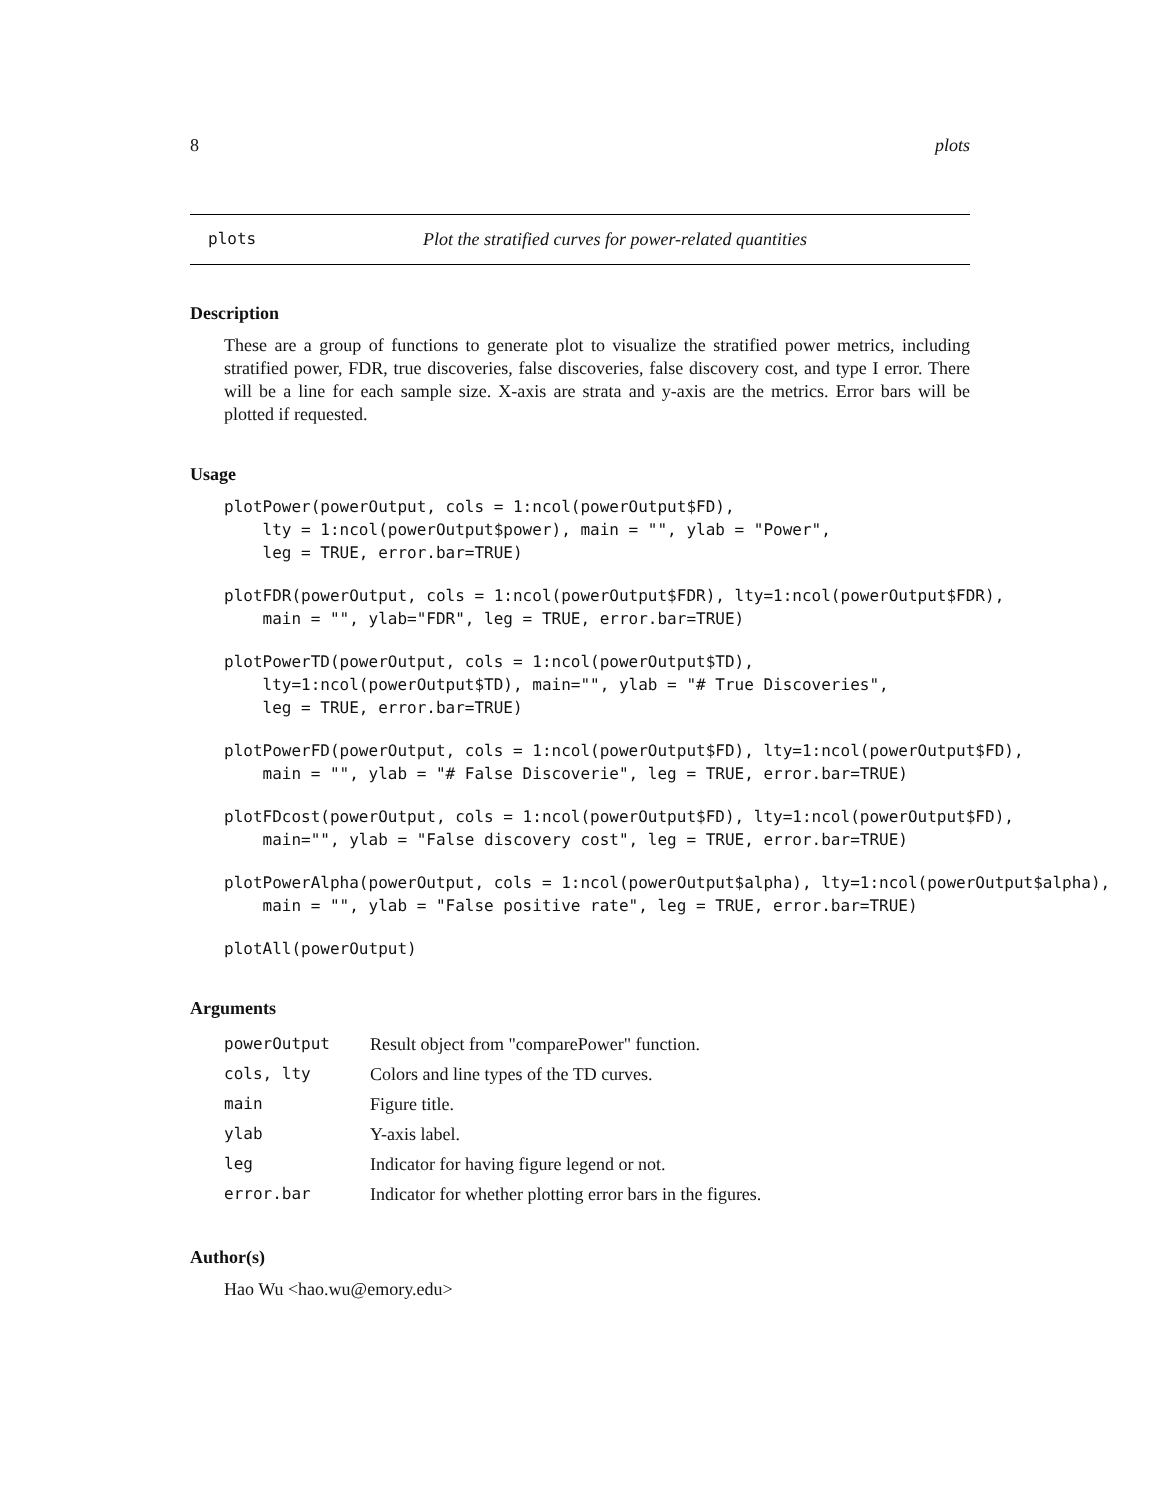8 plots
plots Plot the stratified curves for power-related quantities
Description
These are a group of functions to generate plot to visualize the stratified power metrics, including stratified power, FDR, true discoveries, false discoveries, false discovery cost, and type I error. There will be a line for each sample size. X-axis are strata and y-axis are the metrics. Error bars will be plotted if requested.
Usage
plotPower(powerOutput, cols = 1:ncol(powerOutput$FD),
    lty = 1:ncol(powerOutput$power), main = "", ylab = "Power",
    leg = TRUE, error.bar=TRUE)
plotFDR(powerOutput, cols = 1:ncol(powerOutput$FDR), lty=1:ncol(powerOutput$FDR),
    main = "", ylab="FDR", leg = TRUE, error.bar=TRUE)
plotPowerTD(powerOutput, cols = 1:ncol(powerOutput$TD),
    lty=1:ncol(powerOutput$TD), main="", ylab = "# True Discoveries",
    leg = TRUE, error.bar=TRUE)
plotPowerFD(powerOutput, cols = 1:ncol(powerOutput$FD), lty=1:ncol(powerOutput$FD),
    main = "", ylab = "# False Discoverie", leg = TRUE, error.bar=TRUE)
plotFDcost(powerOutput, cols = 1:ncol(powerOutput$FD), lty=1:ncol(powerOutput$FD),
    main="", ylab = "False discovery cost", leg = TRUE, error.bar=TRUE)
plotPowerAlpha(powerOutput, cols = 1:ncol(powerOutput$alpha), lty=1:ncol(powerOutput$alpha),
    main = "", ylab = "False positive rate", leg = TRUE, error.bar=TRUE)
plotAll(powerOutput)
Arguments
| powerOutput | Result object from "comparePower" function. |
| cols, lty | Colors and line types of the TD curves. |
| main | Figure title. |
| ylab | Y-axis label. |
| leg | Indicator for having figure legend or not. |
| error.bar | Indicator for whether plotting error bars in the figures. |
Author(s)
Hao Wu <hao.wu@emory.edu>